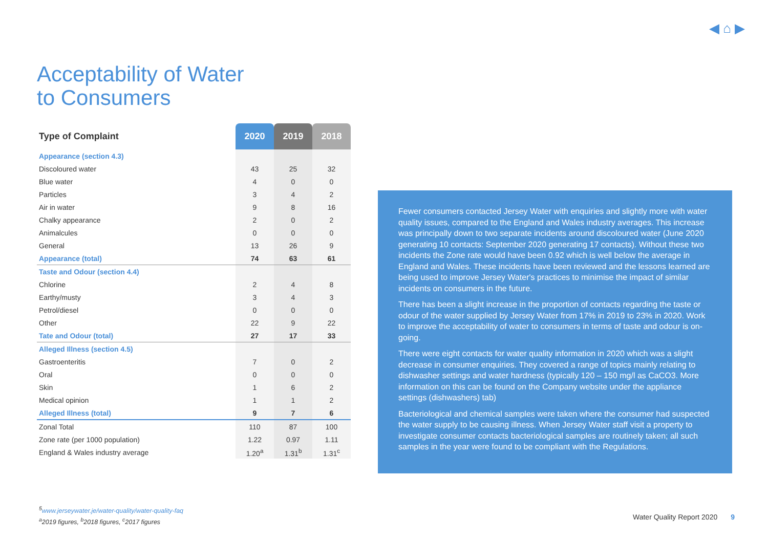◀ ⌂ ▶
Acceptability of Water
to Consumers
| Type of Complaint | 2020 | 2019 | 2018 |
| --- | --- | --- | --- |
| Appearance (section 4.3) | | | |
| Discoloured water | 43 | 25 | 32 |
| Blue water | 4 | 0 | 0 |
| Particles | 3 | 4 | 2 |
| Air in water | 9 | 8 | 16 |
| Chalky appearance | 2 | 0 | 2 |
| Animalcules | 0 | 0 | 0 |
| General | 13 | 26 | 9 |
| Appearance (total) | 74 | 63 | 61 |
| Taste and Odour (section 4.4) | | | |
| Chlorine | 2 | 4 | 8 |
| Earthy/musty | 3 | 4 | 3 |
| Petrol/diesel | 0 | 0 | 0 |
| Other | 22 | 9 | 22 |
| Tate and Odour (total) | 27 | 17 | 33 |
| Alleged Illness (section 4.5) | | | |
| Gastroenteritis | 7 | 0 | 2 |
| Oral | 0 | 0 | 0 |
| Skin | 1 | 6 | 2 |
| Medical opinion | 1 | 1 | 2 |
| Alleged Illness (total) | 9 | 7 | 6 |
| Zonal Total | 110 | 87 | 100 |
| Zone rate (per 1000 population) | 1.22 | 0.97 | 1.11 |
| England & Wales industry average | 1.20<sup>a</sup> | 1.31<sup>b</sup> | 1.31<sup>c</sup> |
Fewer consumers contacted Jersey Water with enquiries and slightly more with water quality issues, compared to the England and Wales industry averages. This increase was principally down to two separate incidents around discoloured water (June 2020 generating 10 contacts: September 2020 generating 17 contacts). Without these two incidents the Zone rate would have been 0.92 which is well below the average in England and Wales. These incidents have been reviewed and the lessons learned are being used to improve Jersey Water's practices to minimise the impact of similar incidents on consumers in the future.
There has been a slight increase in the proportion of contacts regarding the taste or odour of the water supplied by Jersey Water from 17% in 2019 to 23% in 2020. Work to improve the acceptability of water to consumers in terms of taste and odour is on-going.
There were eight contacts for water quality information in 2020 which was a slight decrease in consumer enquiries. They covered a range of topics mainly relating to dishwasher settings and water hardness (typically 120 – 150 mg/l as CaCO3. More information on this can be found on the Company website under the appliance settings (dishwashers) tab)
Bacteriological and chemical samples were taken where the consumer had suspected the water supply to be causing illness. When Jersey Water staff visit a property to investigate consumer contacts bacteriological samples are routinely taken; all such samples in the year were found to be compliant with the Regulations.
<sup>5</sup> www.jerseywater.je/water-quality/water-quality-faq
<sup>a</sup> 2019 figures, <sup>b</sup>2018 figures, <sup>c</sup>2017 figures
Water Quality Report 2020 9